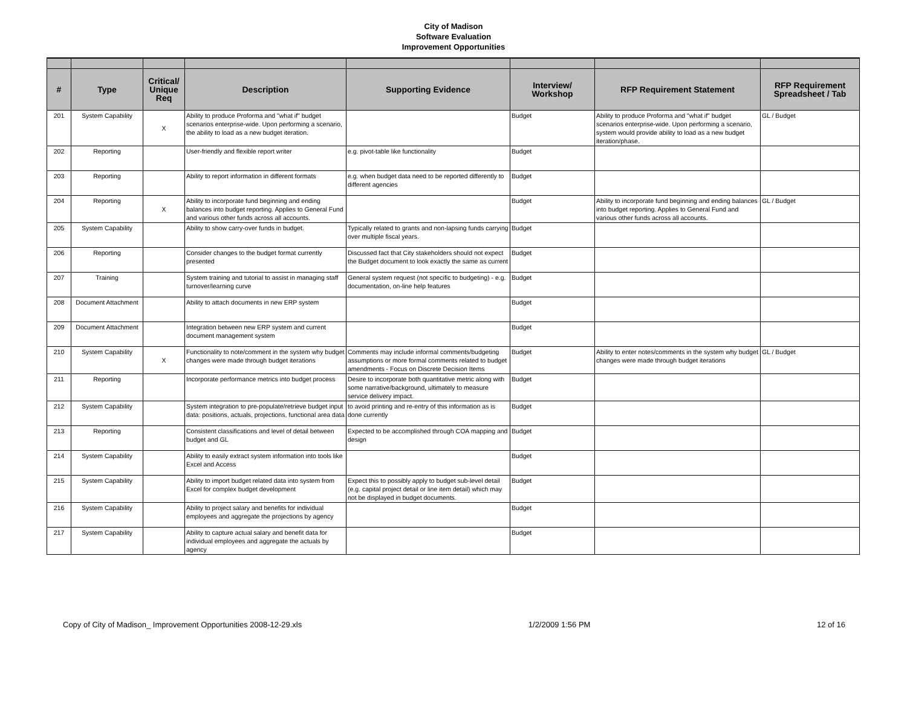City of Madison
Software Evaluation
Improvement Opportunities
| # | Type | Critical/ Unique Req | Description | Supporting Evidence | Interview/ Workshop | RFP Requirement Statement | RFP Requirement Spreadsheet / Tab |
| --- | --- | --- | --- | --- | --- | --- | --- |
| 201 | System Capability | X | Ability to produce Proforma and "what if" budget scenarios enterprise-wide. Upon performing a scenario, the ability to load as a new budget iteration. | | Budget | Ability to produce Proforma and "what if" budget scenarios enterprise-wide. Upon performing a scenario, system would provide ability to load as a new budget iteration/phase. | GL / Budget |
| 202 | Reporting | | User-friendly and flexible report writer | e.g. pivot-table like functionality | Budget | | |
| 203 | Reporting | | Ability to report information in different formats | e.g. when budget data need to be reported differently to different agencies | Budget | | |
| 204 | Reporting | X | Ability to incorporate fund beginning and ending balances into budget reporting. Applies to General Fund and various other funds across all accounts. | | Budget | Ability to incorporate fund beginning and ending balances into budget reporting. Applies to General Fund and various other funds across all accounts. | GL / Budget |
| 205 | System Capability | | Ability to show carry-over funds in budget. | Typically related to grants and non-lapsing funds carrying over multiple fiscal years. | Budget | | |
| 206 | Reporting | | Consider changes to the budget format currently presented | Discussed fact that City stakeholders should not expect the Budget document to look exactly the same as current | Budget | | |
| 207 | Training | | System training and tutorial to assist in managing staff turnover/learning curve | General system request (not specific to budgeting) - e.g. documentation, on-line help features | Budget | | |
| 208 | Document Attachment | | Ability to attach documents in new ERP system | | Budget | | |
| 209 | Document Attachment | | Integration between new ERP system and current document management system | | Budget | | |
| 210 | System Capability | X | Functionality to note/comment in the system why budget changes were made through budget iterations | Comments may include informal comments/budgeting assumptions or more formal comments related to budget amendments - Focus on Discrete Decision Items | Budget | Ability to enter notes/comments in the system why budget changes were made through budget iterations | GL / Budget |
| 211 | Reporting | | Incorporate performance metrics into budget process | Desire to incorporate both quantitative metric along with some narrative/background, ultimately to measure service delivery impact. | Budget | | |
| 212 | System Capability | | System integration to pre-populate/retrieve budget input data: positions, actuals, projections, functional area data | to avoid printing and re-entry of this information as is done currently | Budget | | |
| 213 | Reporting | | Consistent classifications and level of detail between budget and GL | Expected to be accomplished through COA mapping and design | Budget | | |
| 214 | System Capability | | Ability to easily extract system information into tools like Excel and Access | | Budget | | |
| 215 | System Capability | | Ability to import budget related data into system from Excel for complex budget development | Expect this to possibly apply to budget sub-level detail (e.g. capital project detail or line item detail) which may not be displayed in budget documents. | Budget | | |
| 216 | System Capability | | Ability to project salary and benefits for individual employees and aggregate the projections by agency | | Budget | | |
| 217 | System Capability | | Ability to capture actual salary and benefit data for individual employees and aggregate the actuals by agency | | Budget | | |
Copy of City of Madison_ Improvement Opportunities 2008-12-29.xls 1/2/2009 1:56 PM 12 of 16